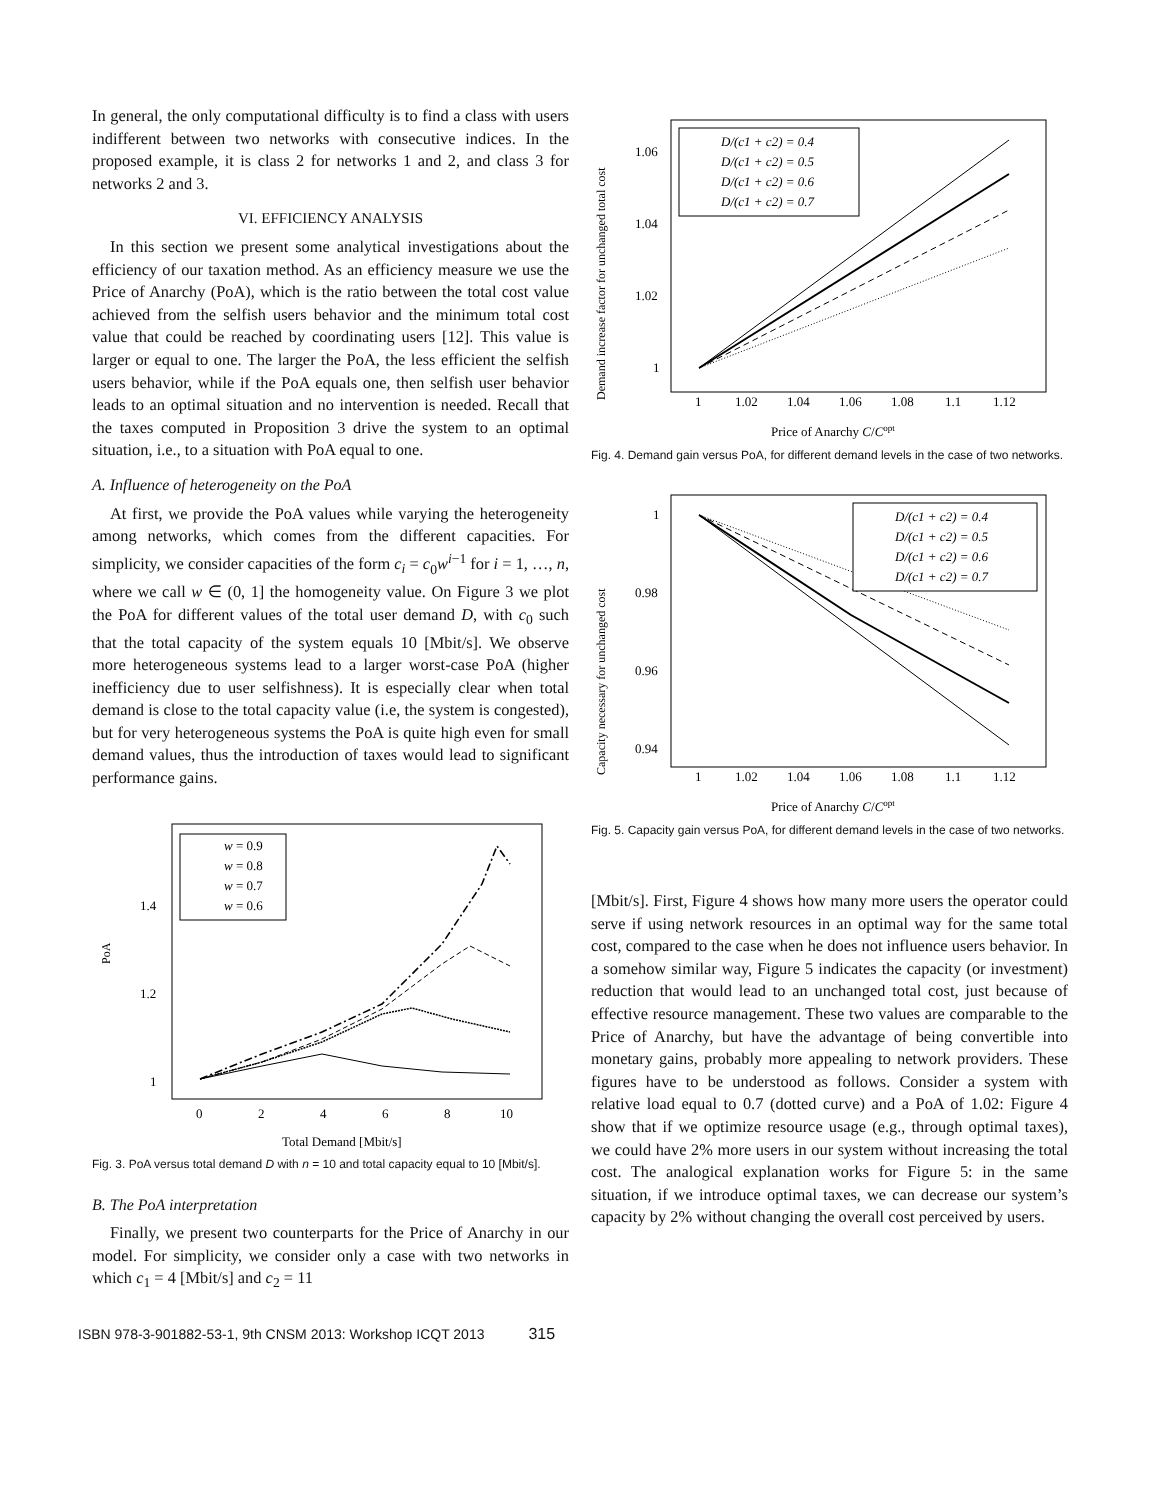In general, the only computational difficulty is to find a class with users indifferent between two networks with consecutive indices. In the proposed example, it is class 2 for networks 1 and 2, and class 3 for networks 2 and 3.
VI. EFFICIENCY ANALYSIS
In this section we present some analytical investigations about the efficiency of our taxation method. As an efficiency measure we use the Price of Anarchy (PoA), which is the ratio between the total cost value achieved from the selfish users behavior and the minimum total cost value that could be reached by coordinating users [12]. This value is larger or equal to one. The larger the PoA, the less efficient the selfish users behavior, while if the PoA equals one, then selfish user behavior leads to an optimal situation and no intervention is needed. Recall that the taxes computed in Proposition 3 drive the system to an optimal situation, i.e., to a situation with PoA equal to one.
A. Influence of heterogeneity on the PoA
At first, we provide the PoA values while varying the heterogeneity among networks, which comes from the different capacities. For simplicity, we consider capacities of the form c<sub>i</sub> = c<sub>0</sub>w<sup>i−1</sup> for i = 1, …, n, where we call w ∈ (0, 1] the homogeneity value. On Figure 3 we plot the PoA for different values of the total user demand D, with c<sub>0</sub> such that the total capacity of the system equals 10 [Mbit/s]. We observe more heterogeneous systems lead to a larger worst-case PoA (higher inefficiency due to user selfishness). It is especially clear when total demand is close to the total capacity value (i.e, the system is congested), but for very heterogeneous systems the PoA is quite high even for small demand values, thus the introduction of taxes would lead to significant performance gains.
PoA
1.4
1.2
1
0
2
4
6
8
10
Total Demand [Mbit/s]
w = 0.9
w = 0.8
w = 0.7
w = 0.6
Fig. 3. PoA versus total demand D with n = 10 and total capacity equal to 10 [Mbit/s].
B. The PoA interpretation
Finally, we present two counterparts for the Price of Anarchy in our model. For simplicity, we consider only a case with two networks in which c<sub>1</sub> = 4 [Mbit/s] and c<sub>2</sub> = 11
Demand increase factor for unchanged total cost
1.06
1.04
1.02
1
1
1.02
1.04
1.06
1.08
1.1
1.12
Price of Anarchy C/Copt
D/(c1 + c2) = 0.4
D/(c1 + c2) = 0.5
D/(c1 + c2) = 0.6
D/(c1 + c2) = 0.7
Fig. 4. Demand gain versus PoA, for different demand levels in the case of two networks.
Capacity necessary for unchanged cost
1
0.98
0.96
0.94
1
1.02
1.04
1.06
1.08
1.1
1.12
Price of Anarchy C/Copt
D/(c1 + c2) = 0.4
D/(c1 + c2) = 0.5
D/(c1 + c2) = 0.6
D/(c1 + c2) = 0.7
Fig. 5. Capacity gain versus PoA, for different demand levels in the case of two networks.
[Mbit/s]. First, Figure 4 shows how many more users the operator could serve if using network resources in an optimal way for the same total cost, compared to the case when he does not influence users behavior. In a somehow similar way, Figure 5 indicates the capacity (or investment) reduction that would lead to an unchanged total cost, just because of effective resource management. These two values are comparable to the Price of Anarchy, but have the advantage of being convertible into monetary gains, probably more appealing to network providers. These figures have to be understood as follows. Consider a system with relative load equal to 0.7 (dotted curve) and a PoA of 1.02: Figure 4 show that if we optimize resource usage (e.g., through optimal taxes), we could have 2% more users in our system without increasing the total cost. The analogical explanation works for Figure 5: in the same situation, if we introduce optimal taxes, we can decrease our system’s capacity by 2% without changing the overall cost perceived by users.
ISBN 978-3-901882-53-1, 9th CNSM 2013: Workshop ICQT 2013 315